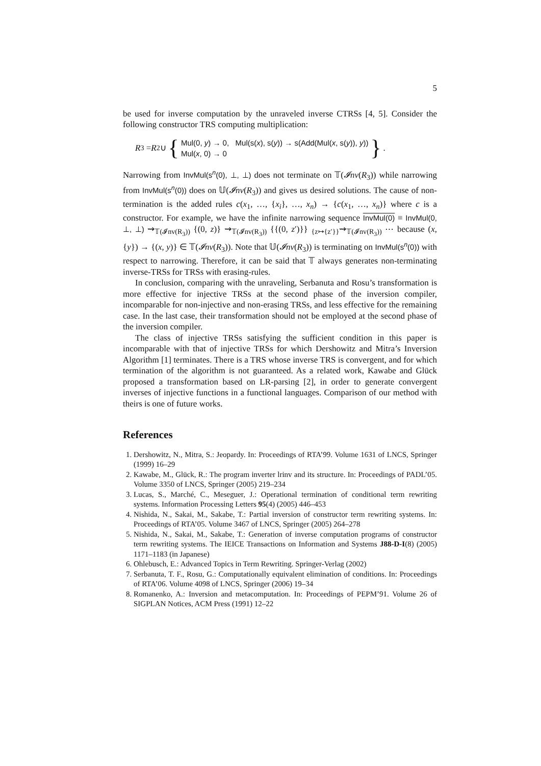5
be used for inverse computation by the unraveled inverse CTRSs [4, 5]. Consider the following constructor TRS computing multiplication:
R<sub>3</sub> = R<sub>2</sub> ∪ { Mul(0, y) → 0, Mul(s(x), s(y)) → s(Add(Mul(x, s(y)), y))
Mul(x, 0) → 0 }.
Narrowing from InvMul(s<sup>n</sup>(0), ⊥, ⊥) does not terminate on 𝕋(𝓘nv(R<sub>3</sub>)) while narrowing from InvMul(s<sup>n</sup>(0)) does on 𝕌(𝓘nv(R<sub>3</sub>)) and gives us desired solutions. The cause of non-termination is the added rules c(x<sub>1</sub>, …, {x<sub>i</sub>}, …, x<sub>n</sub>) → {c(x<sub>1</sub>, …, x<sub>n</sub>)} where c is a constructor. For example, we have the infinite narrowing sequence InvMul(0) ≡ InvMul(0, ⊥, ⊥) ⇝<sub>𝕋(𝓘nv(R<sub>3</sub>))</sub> {(0, z)} ⇝<sub>𝕋(𝓘nv(R<sub>3</sub>))</sub> {{(0, z′)}} <sub>{z↦{z′}}</sub>⇝<sub>𝕋(𝓘nv(R<sub>3</sub>))</sub> ⋯ because (x, {y}) → {(x, y)} ∈ 𝕋(𝓘nv(R<sub>3</sub>)). Note that 𝕌(𝓘nv(R<sub>3</sub>)) is terminating on InvMul(s<sup>n</sup>(0)) with respect to narrowing. Therefore, it can be said that 𝕋 always generates non-terminating inverse-TRSs for TRSs with erasing-rules.
In conclusion, comparing with the unraveling, Serbanuta and Rosu’s transformation is more effective for injective TRSs at the second phase of the inversion compiler, incomparable for non-injective and non-erasing TRSs, and less effective for the remaining case. In the last case, their transformation should not be employed at the second phase of the inversion compiler.
The class of injective TRSs satisfying the sufficient condition in this paper is incomparable with that of injective TRSs for which Dershowitz and Mitra’s Inversion Algorithm [1] terminates. There is a TRS whose inverse TRS is convergent, and for which termination of the algorithm is not guaranteed. As a related work, Kawabe and Glück proposed a transformation based on LR-parsing [2], in order to generate convergent inverses of injective functions in a functional languages. Comparison of our method with theirs is one of future works.
References
1. Dershowitz, N., Mitra, S.: Jeopardy. In: Proceedings of RTA’99. Volume 1631 of LNCS, Springer (1999) 16–29
2. Kawabe, M., Glück, R.: The program inverter lrinv and its structure. In: Proceedings of PADL’05. Volume 3350 of LNCS, Springer (2005) 219–234
3. Lucas, S., Marché, C., Meseguer, J.: Operational termination of conditional term rewriting systems. Information Processing Letters 95(4) (2005) 446–453
4. Nishida, N., Sakai, M., Sakabe, T.: Partial inversion of constructor term rewriting systems. In: Proceedings of RTA’05. Volume 3467 of LNCS, Springer (2005) 264–278
5. Nishida, N., Sakai, M., Sakabe, T.: Generation of inverse computation programs of constructor term rewriting systems. The IEICE Transactions on Information and Systems J88-D-I(8) (2005) 1171–1183 (in Japanese)
6. Ohlebusch, E.: Advanced Topics in Term Rewriting. Springer-Verlag (2002)
7. Serbanuta, T. F., Rosu, G.: Computationally equivalent elimination of conditions. In: Proceedings of RTA’06. Volume 4098 of LNCS, Springer (2006) 19–34
8. Romanenko, A.: Inversion and metacomputation. In: Proceedings of PEPM’91. Volume 26 of SIGPLAN Notices, ACM Press (1991) 12–22